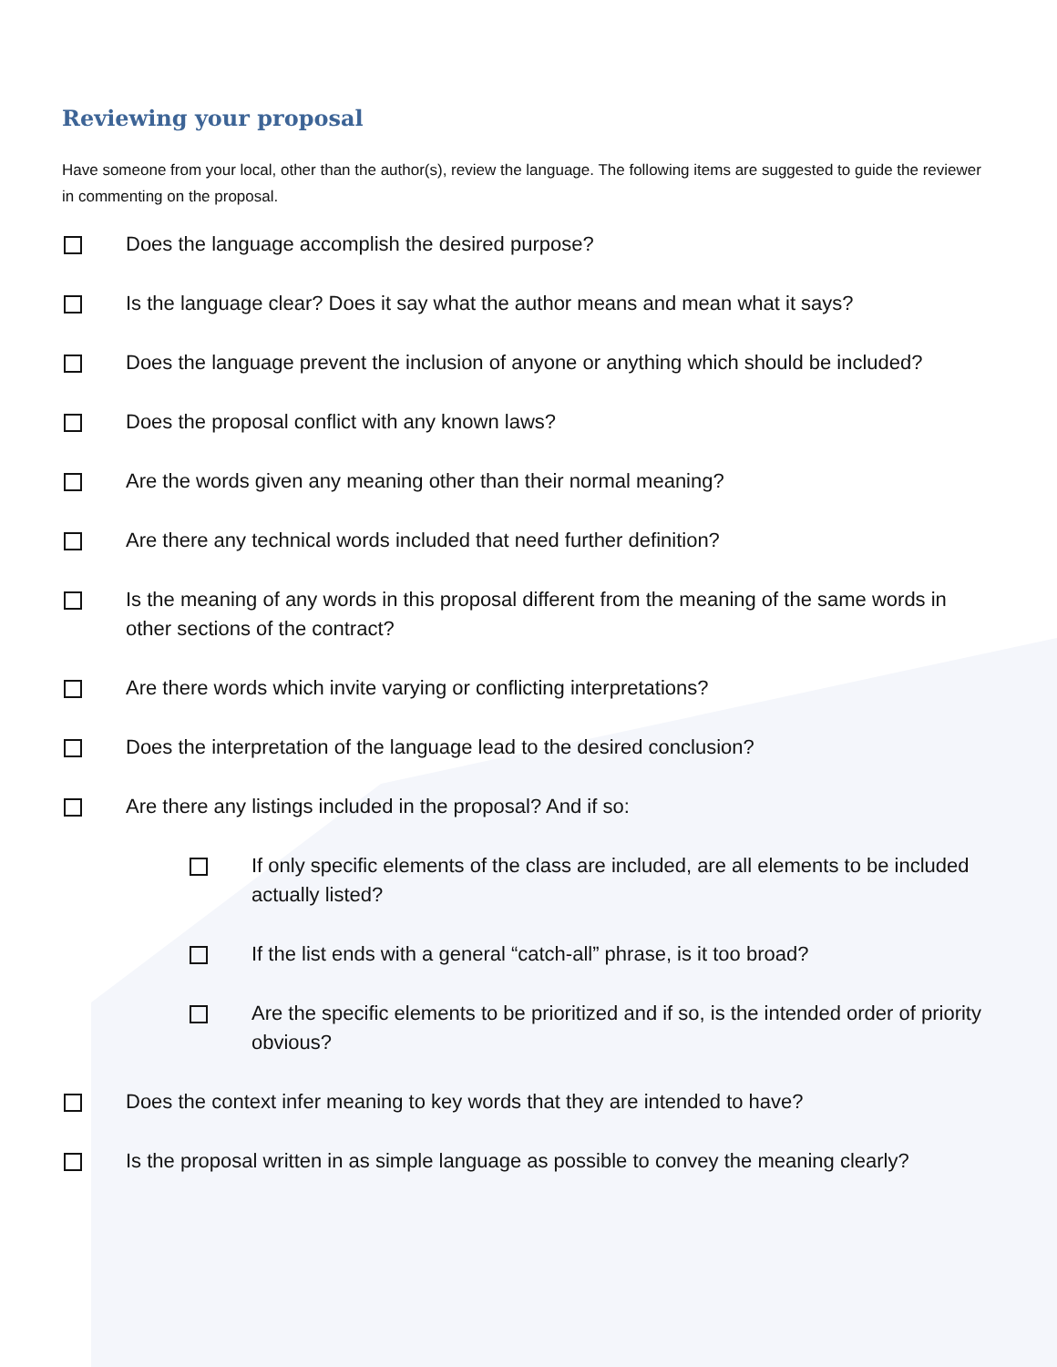Reviewing your proposal
Have someone from your local, other than the author(s), review the language. The following items are suggested to guide the reviewer in commenting on the proposal.
Does the language accomplish the desired purpose?
Is the language clear? Does it say what the author means and mean what it says?
Does the language prevent the inclusion of anyone or anything which should be included?
Does the proposal conflict with any known laws?
Are the words given any meaning other than their normal meaning?
Are there any technical words included that need further definition?
Is the meaning of any words in this proposal different from the meaning of the same words in other sections of the contract?
Are there words which invite varying or conflicting interpretations?
Does the interpretation of the language lead to the desired conclusion?
Are there any listings included in the proposal? And if so:
If only specific elements of the class are included, are all elements to be included actually listed?
If the list ends with a general “catch-all” phrase, is it too broad?
Are the specific elements to be prioritized and if so, is the intended order of priority obvious?
Does the context infer meaning to key words that they are intended to have?
Is the proposal written in as simple language as possible to convey the meaning clearly?